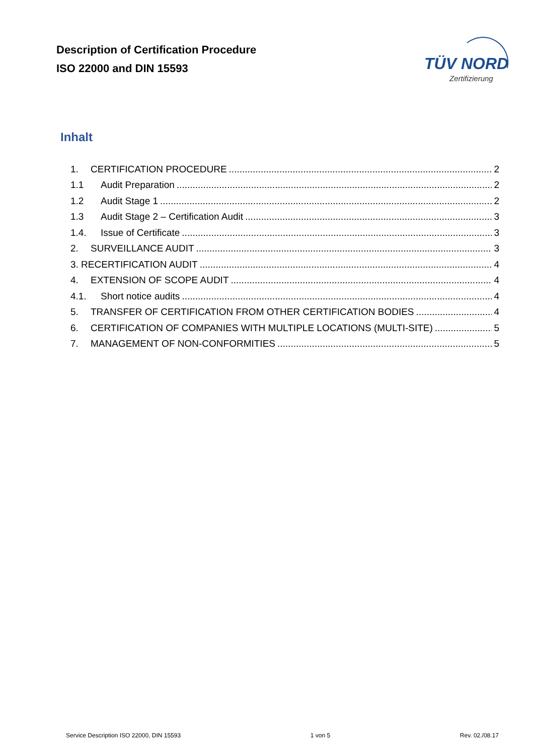Description of Certification Procedure
ISO 22000 and DIN 15593
TÜV NORD
Zertifizierung
Inhalt
1. CERTIFICATION PROCEDURE 2
1.1 Audit Preparation 2
1.2 Audit Stage 1 2
1.3 Audit Stage 2 – Certification Audit 3
1.4. Issue of Certificate 3
2. SURVEILLANCE AUDIT 3
3. RECERTIFICATION AUDIT 4
4. EXTENSION OF SCOPE AUDIT 4
4.1. Short notice audits 4
5. TRANSFER OF CERTIFICATION FROM OTHER CERTIFICATION BODIES 4
6. CERTIFICATION OF COMPANIES WITH MULTIPLE LOCATIONS (MULTI-SITE) 5
7. MANAGEMENT OF NON-CONFORMITIES 5
Service Description ISO 22000, DIN 15593 1 von 5 Rev. 02./08.17